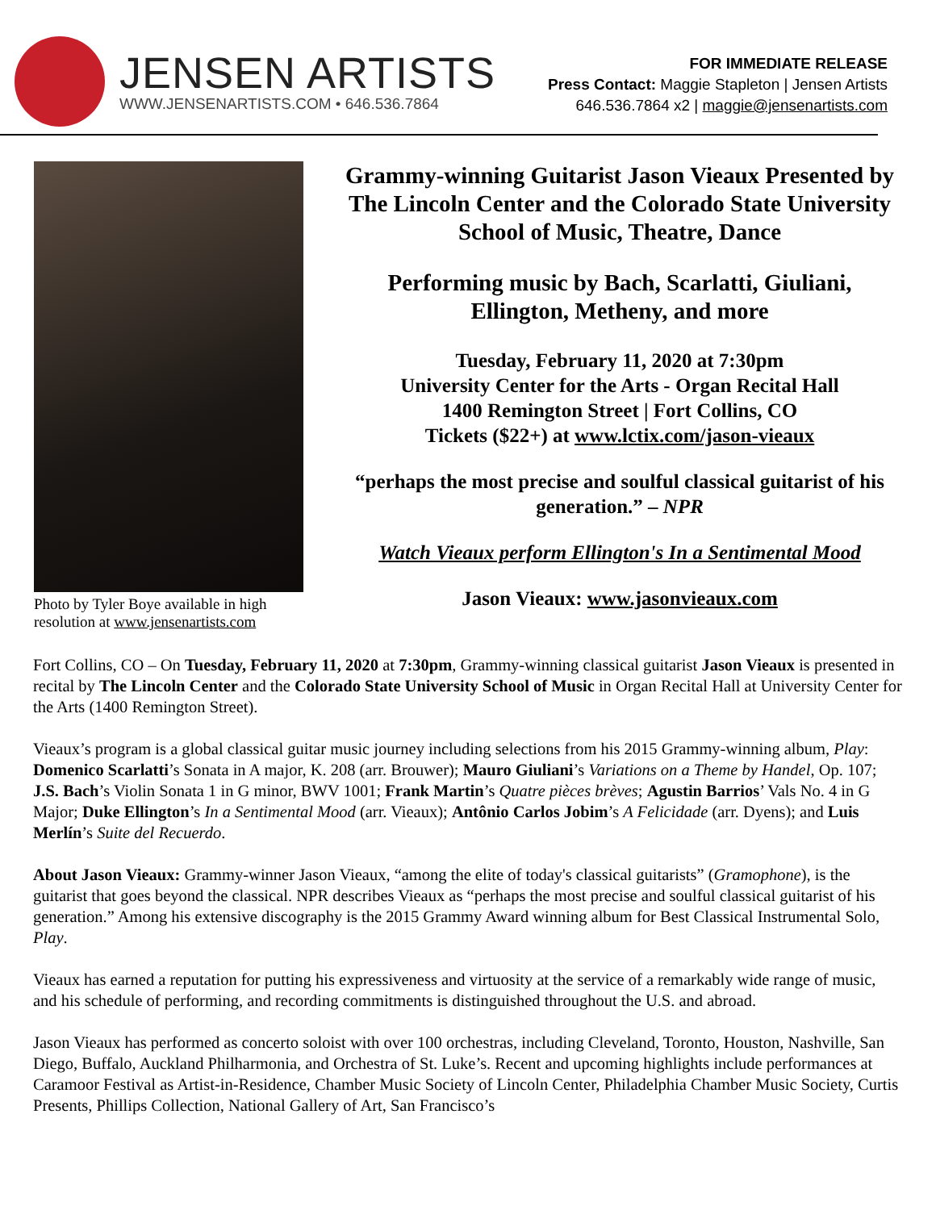JENSEN ARTISTS
WWW.JENSENARTISTS.COM • 646.536.7864
FOR IMMEDIATE RELEASE
Press Contact: Maggie Stapleton | Jensen Artists
646.536.7864 x2 | maggie@jensenartists.com
Photo by Tyler Boye available in high resolution at www.jensenartists.com
Grammy-winning Guitarist Jason Vieaux Presented by The Lincoln Center and the Colorado State University School of Music, Theatre, Dance
Performing music by Bach, Scarlatti, Giuliani, Ellington, Metheny, and more
Tuesday, February 11, 2020 at 7:30pm
University Center for the Arts - Organ Recital Hall
1400 Remington Street | Fort Collins, CO
Tickets ($22+) at www.lctix.com/jason-vieaux
“perhaps the most precise and soulful classical guitarist of his generation.” – NPR
Watch Vieaux perform Ellington's In a Sentimental Mood
Jason Vieaux: www.jasonvieaux.com
Fort Collins, CO – On Tuesday, February 11, 2020 at 7:30pm, Grammy-winning classical guitarist Jason Vieaux is presented in recital by The Lincoln Center and the Colorado State University School of Music in Organ Recital Hall at University Center for the Arts (1400 Remington Street).
Vieaux’s program is a global classical guitar music journey including selections from his 2015 Grammy-winning album, Play: Domenico Scarlatti’s Sonata in A major, K. 208 (arr. Brouwer); Mauro Giuliani’s Variations on a Theme by Handel, Op. 107; J.S. Bach’s Violin Sonata 1 in G minor, BWV 1001; Frank Martin’s Quatre pièces brèves; Agustin Barrios’ Vals No. 4 in G Major; Duke Ellington’s In a Sentimental Mood (arr. Vieaux); Antônio Carlos Jobim’s A Felicidade (arr. Dyens); and Luis Merlín’s Suite del Recuerdo.
About Jason Vieaux: Grammy-winner Jason Vieaux, “among the elite of today's classical guitarists” (Gramophone), is the guitarist that goes beyond the classical. NPR describes Vieaux as “perhaps the most precise and soulful classical guitarist of his generation.” Among his extensive discography is the 2015 Grammy Award winning album for Best Classical Instrumental Solo, Play.
Vieaux has earned a reputation for putting his expressiveness and virtuosity at the service of a remarkably wide range of music, and his schedule of performing, and recording commitments is distinguished throughout the U.S. and abroad.
Jason Vieaux has performed as concerto soloist with over 100 orchestras, including Cleveland, Toronto, Houston, Nashville, San Diego, Buffalo, Auckland Philharmonia, and Orchestra of St. Luke’s. Recent and upcoming highlights include performances at Caramoor Festival as Artist-in-Residence, Chamber Music Society of Lincoln Center, Philadelphia Chamber Music Society, Curtis Presents, Phillips Collection, National Gallery of Art, San Francisco’s